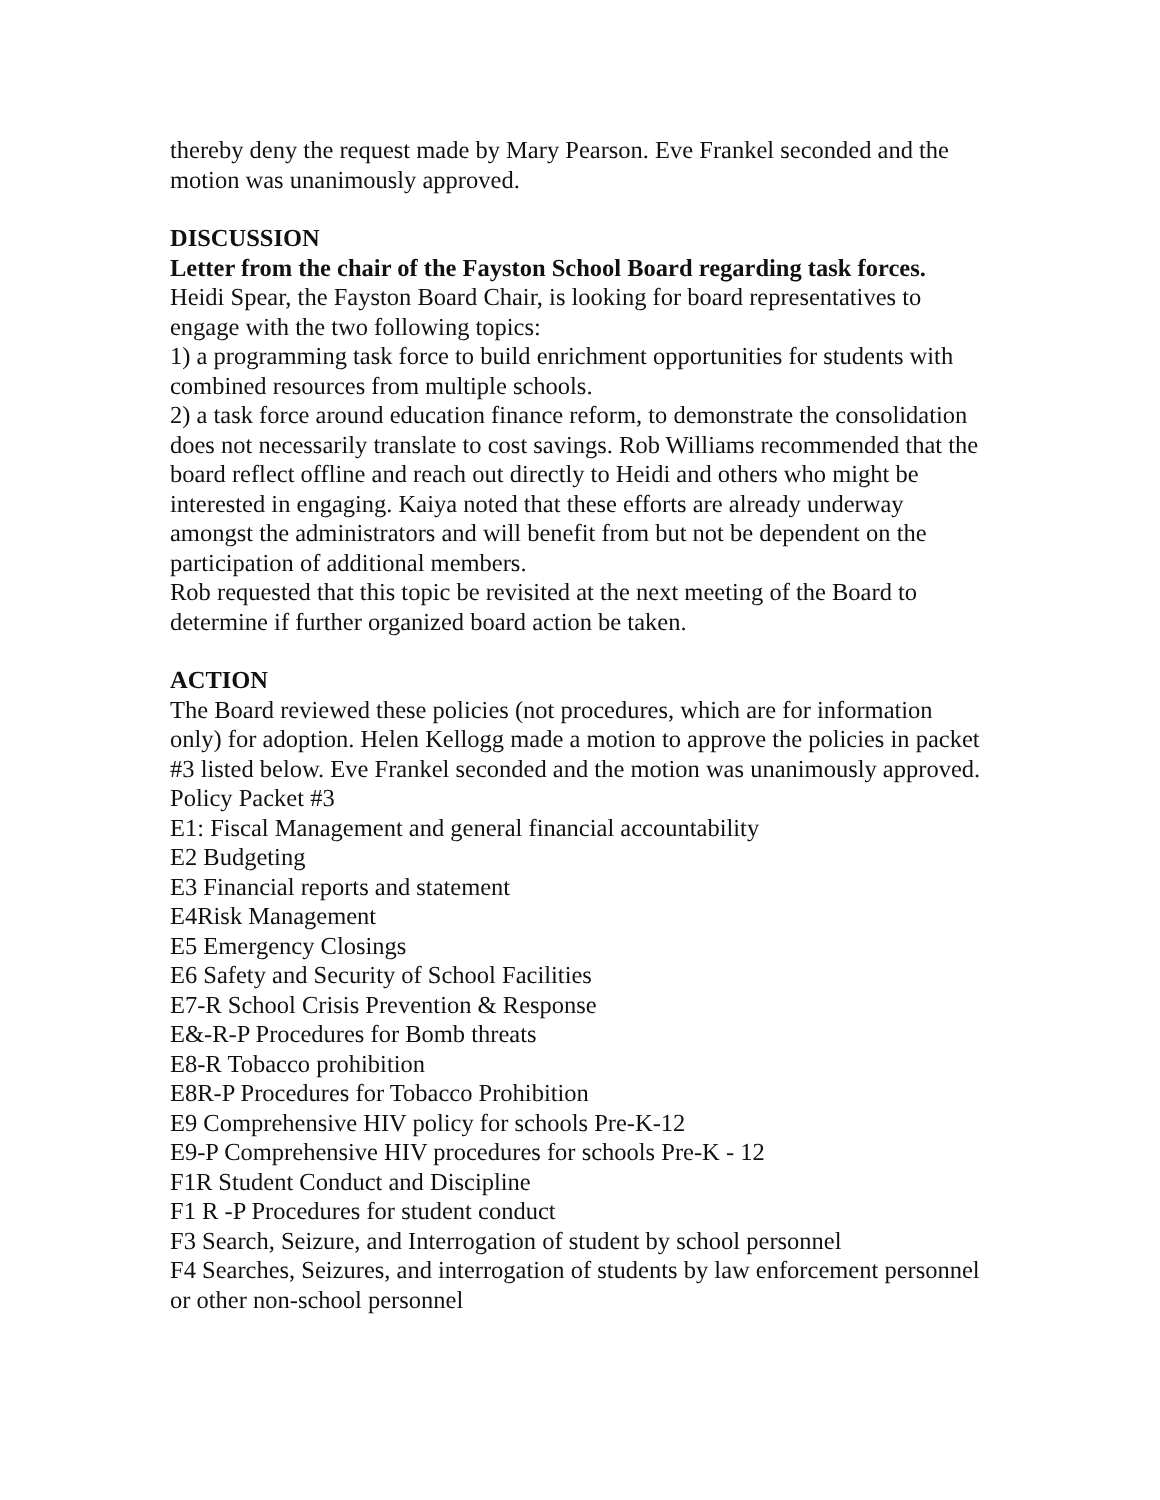thereby deny the request made by Mary Pearson. Eve Frankel seconded and the motion was unanimously approved.
DISCUSSION
Letter from the chair of the Fayston School Board regarding task forces.
Heidi Spear, the Fayston Board Chair, is looking for board representatives to engage with the two following topics:
1) a programming task force to build enrichment opportunities for students with combined resources from multiple schools.
2) a task force around education finance reform, to demonstrate the consolidation does not necessarily translate to cost savings. Rob Williams recommended that the board reflect offline and reach out directly to Heidi and others who might be interested in engaging. Kaiya noted that these efforts are already underway amongst the administrators and will benefit from but not be dependent on the participation of additional members.
Rob requested that this topic be revisited at the next meeting of the Board to determine if further organized board action be taken.
ACTION
The Board reviewed these policies (not procedures, which are for information only) for adoption. Helen Kellogg made a motion to approve the policies in packet #3 listed below. Eve Frankel seconded and the motion was unanimously approved.
Policy Packet #3
E1: Fiscal Management and general financial accountability
E2 Budgeting
E3 Financial reports and statement
E4Risk Management
E5 Emergency Closings
E6 Safety and Security of School Facilities
E7-R School Crisis Prevention & Response
E&-R-P Procedures for Bomb threats
E8-R Tobacco prohibition
E8R-P Procedures for Tobacco Prohibition
E9 Comprehensive HIV policy for schools Pre-K-12
E9-P Comprehensive HIV procedures for schools Pre-K - 12
F1R Student Conduct and Discipline
F1 R -P Procedures for student conduct
F3 Search, Seizure, and Interrogation of student by school personnel
F4 Searches, Seizures, and interrogation of students by law enforcement personnel or other non-school personnel